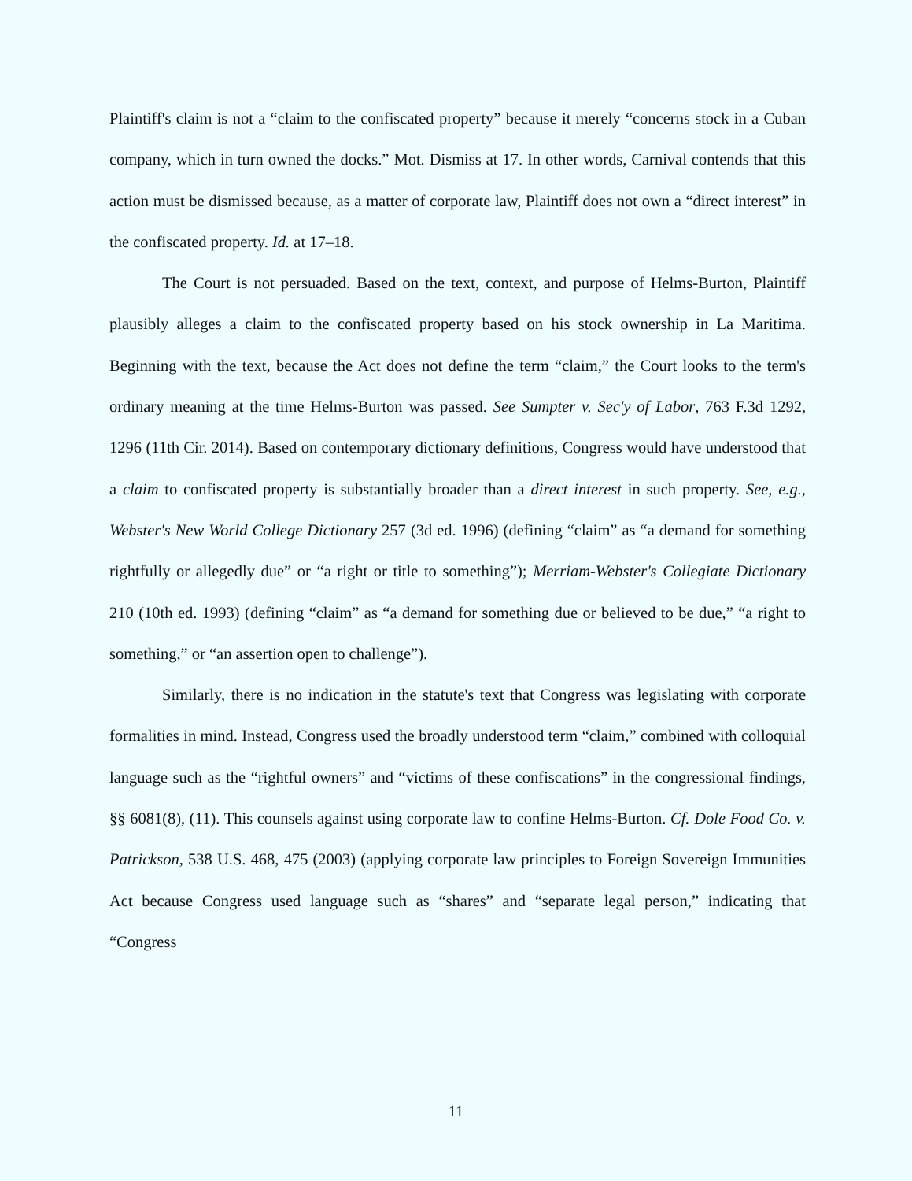Plaintiff's claim is not a “claim to the confiscated property” because it merely “concerns stock in a Cuban company, which in turn owned the docks.” Mot. Dismiss at 17. In other words, Carnival contends that this action must be dismissed because, as a matter of corporate law, Plaintiff does not own a “direct interest” in the confiscated property. Id. at 17–18.
The Court is not persuaded. Based on the text, context, and purpose of Helms-Burton, Plaintiff plausibly alleges a claim to the confiscated property based on his stock ownership in La Maritima. Beginning with the text, because the Act does not define the term “claim,” the Court looks to the term's ordinary meaning at the time Helms-Burton was passed. See Sumpter v. Sec'y of Labor, 763 F.3d 1292, 1296 (11th Cir. 2014). Based on contemporary dictionary definitions, Congress would have understood that a claim to confiscated property is substantially broader than a direct interest in such property. See, e.g., Webster's New World College Dictionary 257 (3d ed. 1996) (defining “claim” as “a demand for something rightfully or allegedly due” or “a right or title to something”); Merriam-Webster's Collegiate Dictionary 210 (10th ed. 1993) (defining “claim” as “a demand for something due or believed to be due,” “a right to something,” or “an assertion open to challenge”).
Similarly, there is no indication in the statute's text that Congress was legislating with corporate formalities in mind. Instead, Congress used the broadly understood term “claim,” combined with colloquial language such as the “rightful owners” and “victims of these confiscations” in the congressional findings, §§ 6081(8), (11). This counsels against using corporate law to confine Helms-Burton. Cf. Dole Food Co. v. Patrickson, 538 U.S. 468, 475 (2003) (applying corporate law principles to Foreign Sovereign Immunities Act because Congress used language such as “shares” and “separate legal person,” indicating that “Congress
11